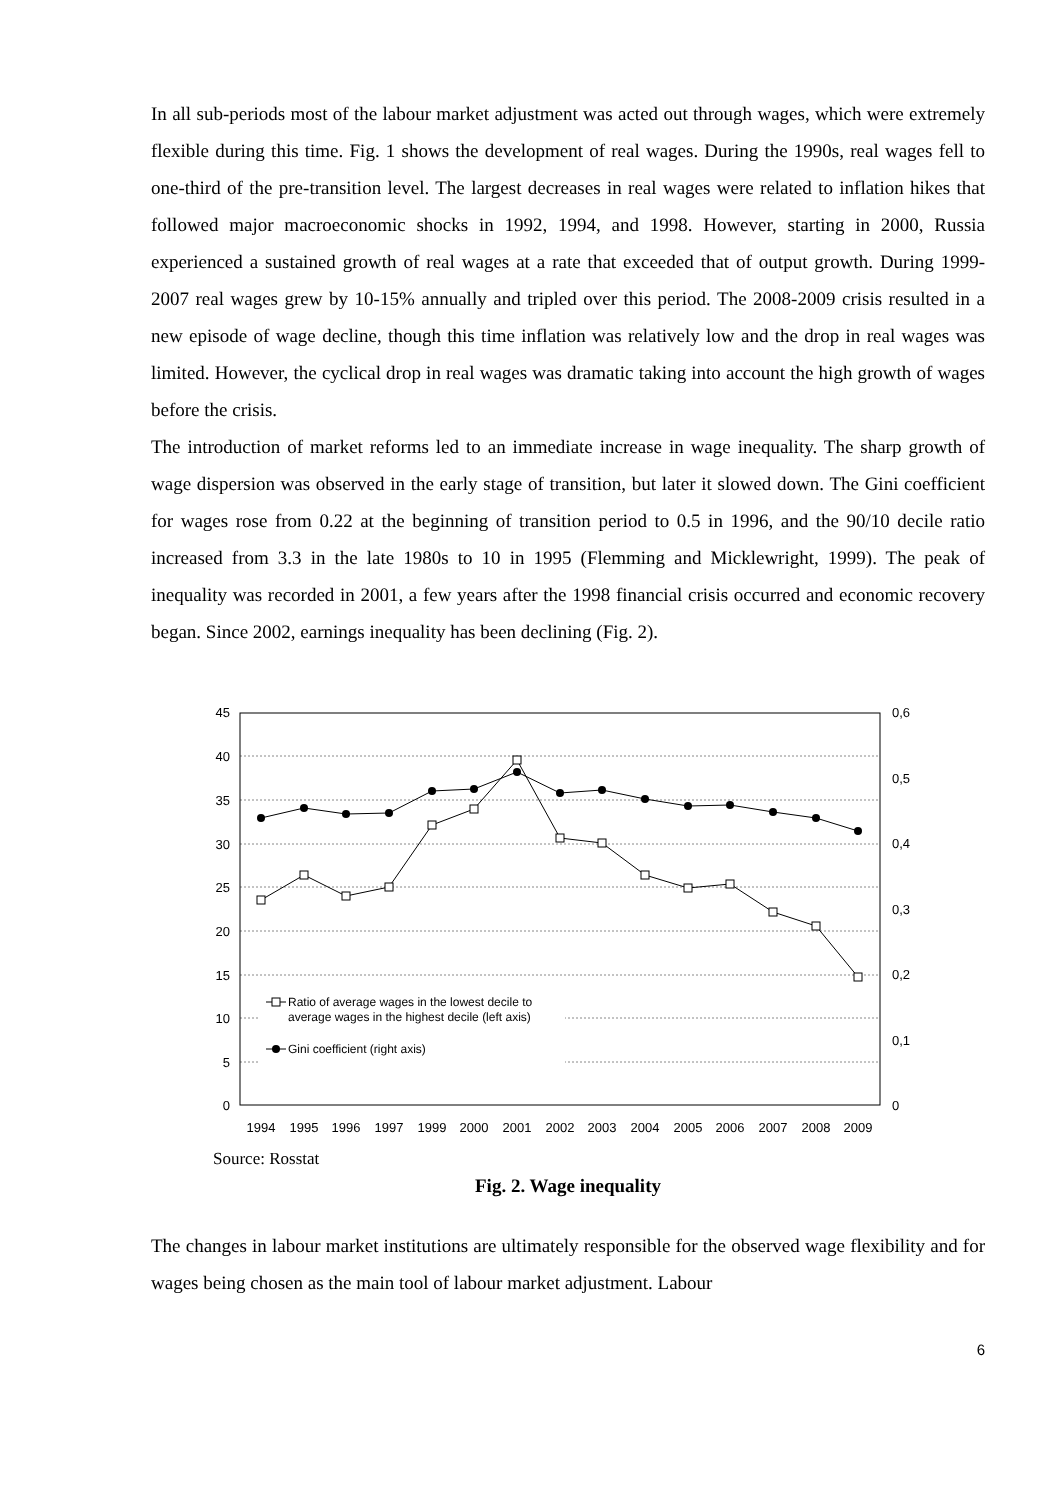In all sub-periods most of the labour market adjustment was acted out through wages, which were extremely flexible during this time. Fig. 1 shows the development of real wages. During the 1990s, real wages fell to one-third of the pre-transition level. The largest decreases in real wages were related to inflation hikes that followed major macroeconomic shocks in 1992, 1994, and 1998. However, starting in 2000, Russia experienced a sustained growth of real wages at a rate that exceeded that of output growth. During 1999-2007 real wages grew by 10-15% annually and tripled over this period. The 2008-2009 crisis resulted in a new episode of wage decline, though this time inflation was relatively low and the drop in real wages was limited. However, the cyclical drop in real wages was dramatic taking into account the high growth of wages before the crisis.
The introduction of market reforms led to an immediate increase in wage inequality. The sharp growth of wage dispersion was observed in the early stage of transition, but later it slowed down. The Gini coefficient for wages rose from 0.22 at the beginning of transition period to 0.5 in 1996, and the 90/10 decile ratio increased from 3.3 in the late 1980s to 10 in 1995 (Flemming and Micklewright, 1999). The peak of inequality was recorded in 2001, a few years after the 1998 financial crisis occurred and economic recovery began. Since 2002, earnings inequality has been declining (Fig. 2).
45
40
35
30
25
20
15
10
5
0
0,6
0,5
0,4
0,3
0,2
0,1
0
1994
1995
1996
1997
1999
2000
2001
2002
2003
2004
2005
2006
2007
2008
2009
Ratio of average wages in the lowest decile to
average wages in the highest decile (left axis)
Gini coefficient (right axis)
Source: Rosstat
Fig. 2. Wage inequality
The changes in labour market institutions are ultimately responsible for the observed wage flexibility and for wages being chosen as the main tool of labour market adjustment. Labour
6